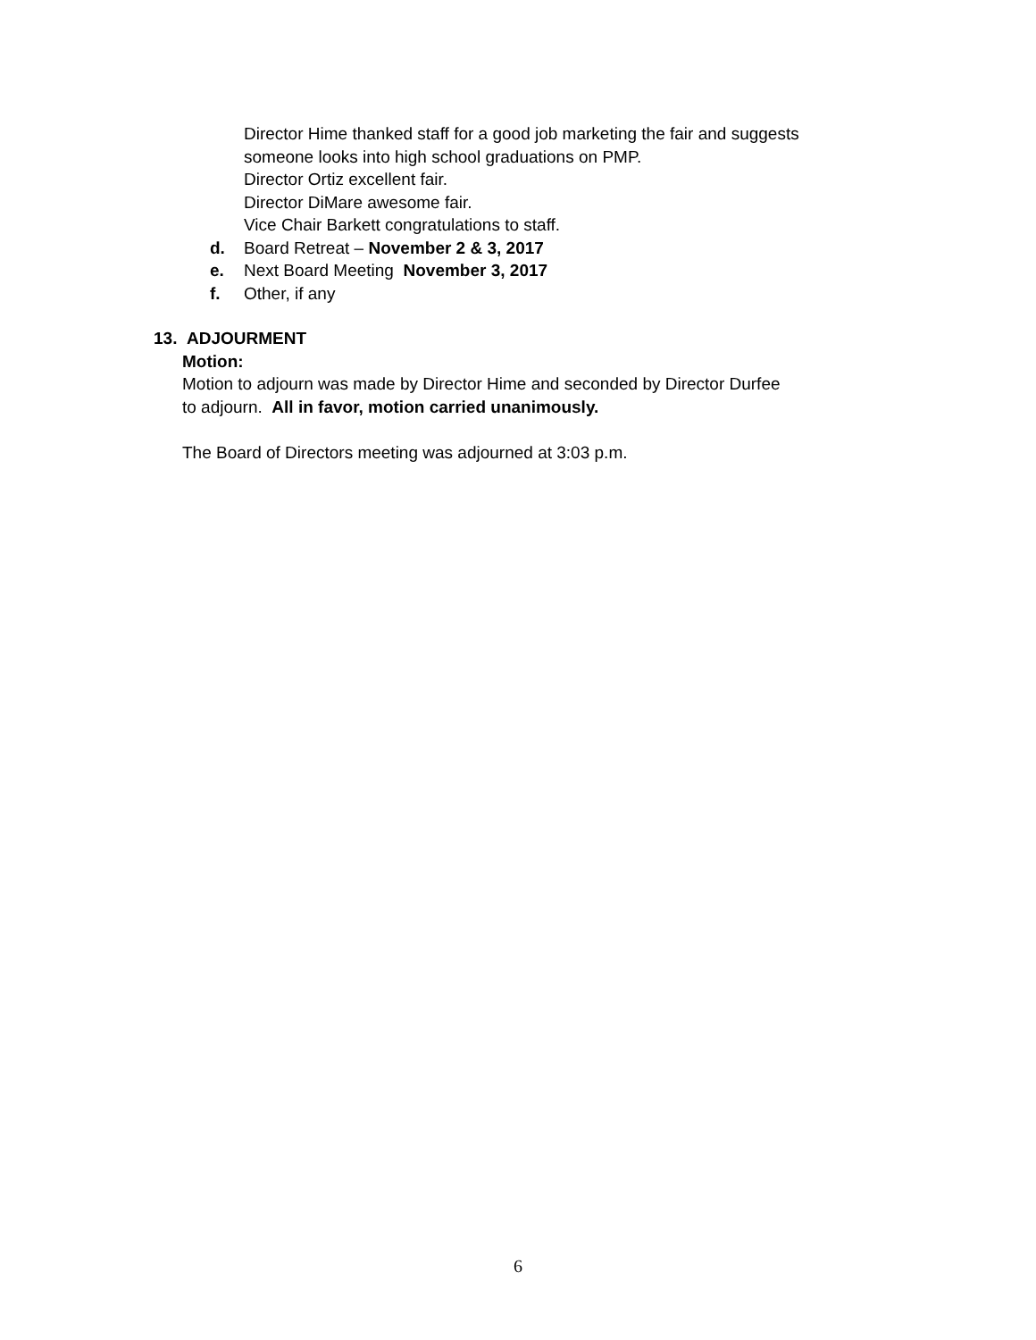Director Hime thanked staff for a good job marketing the fair and suggests
someone looks into high school graduations on PMP.
Director Ortiz excellent fair.
Director DiMare awesome fair.
Vice Chair Barkett congratulations to staff.
d. Board Retreat – November 2 & 3, 2017
e. Next Board Meeting November 3, 2017
f. Other, if any
13. ADJOURMENT
Motion:
Motion to adjourn was made by Director Hime and seconded by Director Durfee
to adjourn. All in favor, motion carried unanimously.
The Board of Directors meeting was adjourned at 3:03 p.m.
6